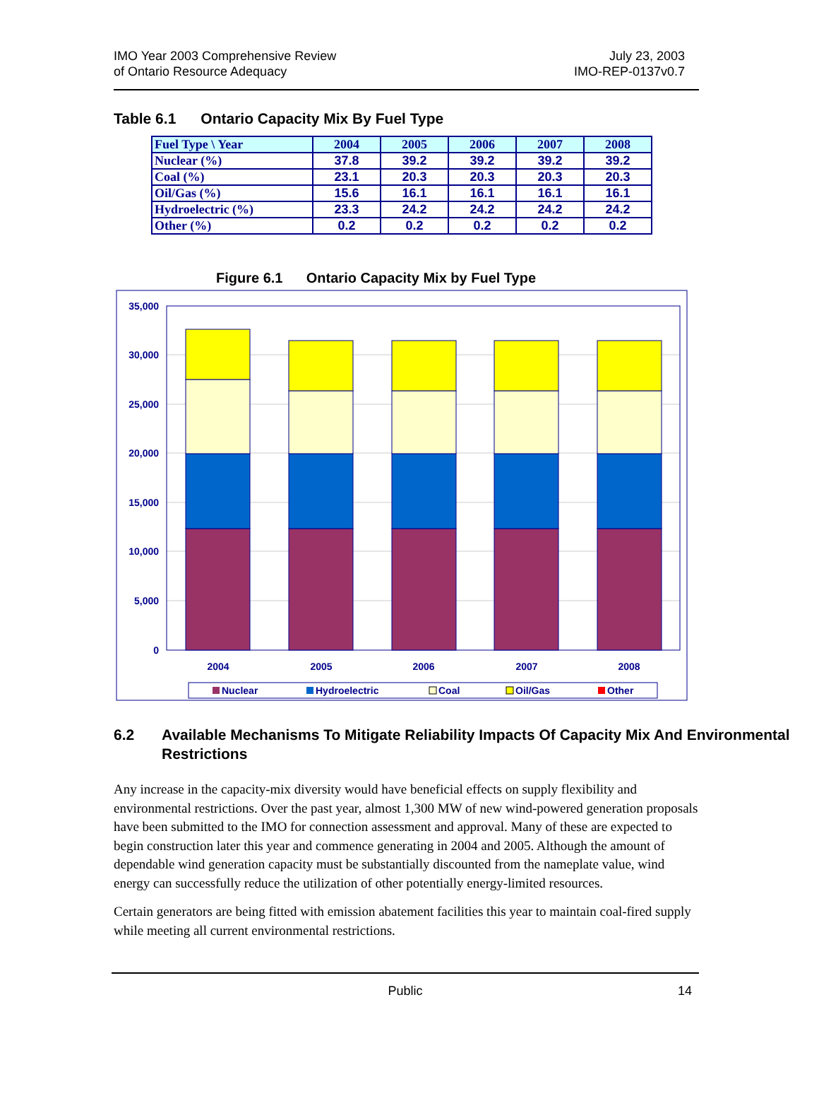IMO Year 2003 Comprehensive Review
of Ontario Resource Adequacy
July 23, 2003
IMO-REP-0137v0.7
Table 6.1 Ontario Capacity Mix By Fuel Type
| Fuel Type \ Year | 2004 | 2005 | 2006 | 2007 | 2008 |
| --- | --- | --- | --- | --- | --- |
| Nuclear (%) | 37.8 | 39.2 | 39.2 | 39.2 | 39.2 |
| Coal (%) | 23.1 | 20.3 | 20.3 | 20.3 | 20.3 |
| Oil/Gas (%) | 15.6 | 16.1 | 16.1 | 16.1 | 16.1 |
| Hydroelectric (%) | 23.3 | 24.2 | 24.2 | 24.2 | 24.2 |
| Other (%) | 0.2 | 0.2 | 0.2 | 0.2 | 0.2 |
Figure 6.1 Ontario Capacity Mix by Fuel Type
35,000
30,000
25,000
20,000
15,000
10,000
5,000
0
2004
2005
2006
2007
2008
Nuclear
Hydroelectric
Coal
Oil/Gas
Other
6.2 Available Mechanisms To Mitigate Reliability Impacts Of Capacity Mix And Environmental Restrictions
Any increase in the capacity-mix diversity would have beneficial effects on supply flexibility and environmental restrictions. Over the past year, almost 1,300 MW of new wind-powered generation proposals have been submitted to the IMO for connection assessment and approval. Many of these are expected to begin construction later this year and commence generating in 2004 and 2005. Although the amount of dependable wind generation capacity must be substantially discounted from the nameplate value, wind energy can successfully reduce the utilization of other potentially energy-limited resources.
Certain generators are being fitted with emission abatement facilities this year to maintain coal-fired supply while meeting all current environmental restrictions.
Public 14